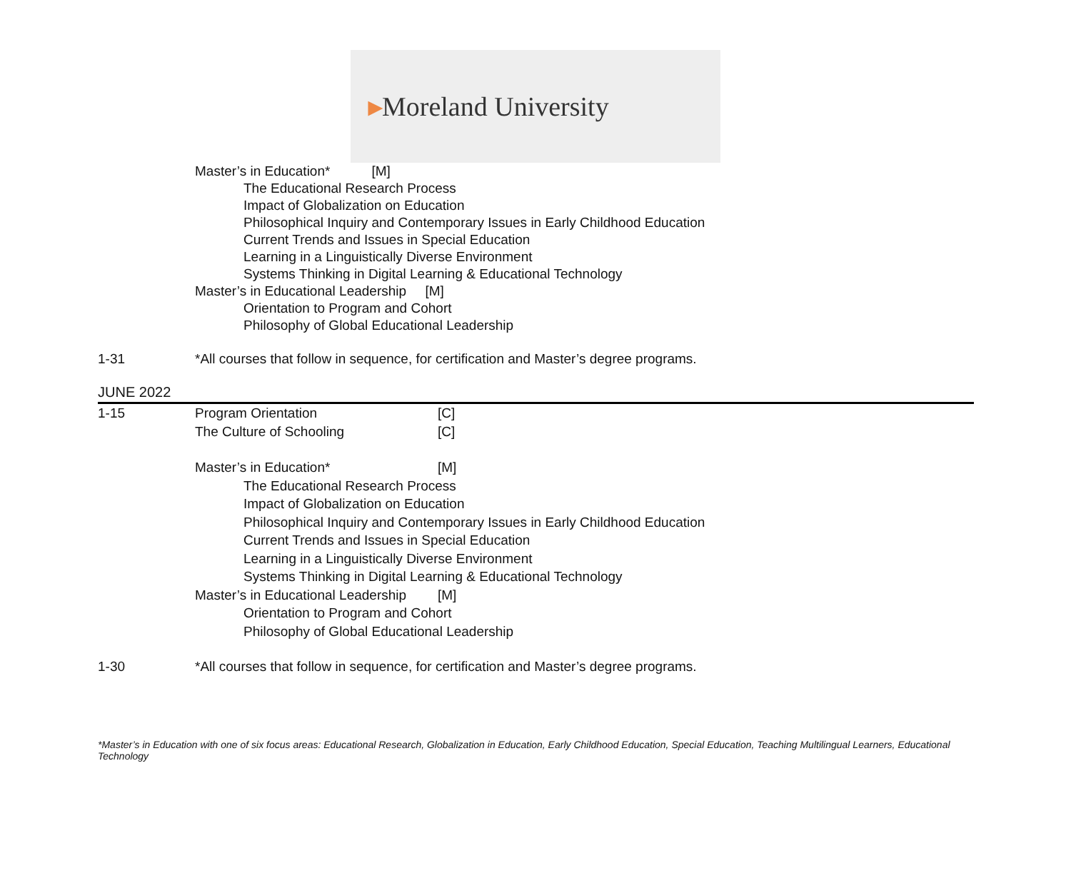▸Moreland University
Master’s in Education* [M]
The Educational Research Process
Impact of Globalization on Education
Philosophical Inquiry and Contemporary Issues in Early Childhood Education
Current Trends and Issues in Special Education
Learning in a Linguistically Diverse Environment
Systems Thinking in Digital Learning & Educational Technology
Master’s in Educational Leadership [M]
Orientation to Program and Cohort
Philosophy of Global Educational Leadership
1-31 *All courses that follow in sequence, for certification and Master’s degree programs.
JUNE 2022
1-15 Program Orientation [C]
The Culture of Schooling [C]
Master’s in Education* [M]
The Educational Research Process
Impact of Globalization on Education
Philosophical Inquiry and Contemporary Issues in Early Childhood Education
Current Trends and Issues in Special Education
Learning in a Linguistically Diverse Environment
Systems Thinking in Digital Learning & Educational Technology
Master’s in Educational Leadership [M]
Orientation to Program and Cohort
Philosophy of Global Educational Leadership
1-30 *All courses that follow in sequence, for certification and Master’s degree programs.
*Master’s in Education with one of six focus areas: Educational Research, Globalization in Education, Early Childhood Education, Special Education, Teaching Multilingual Learners, Educational Technology